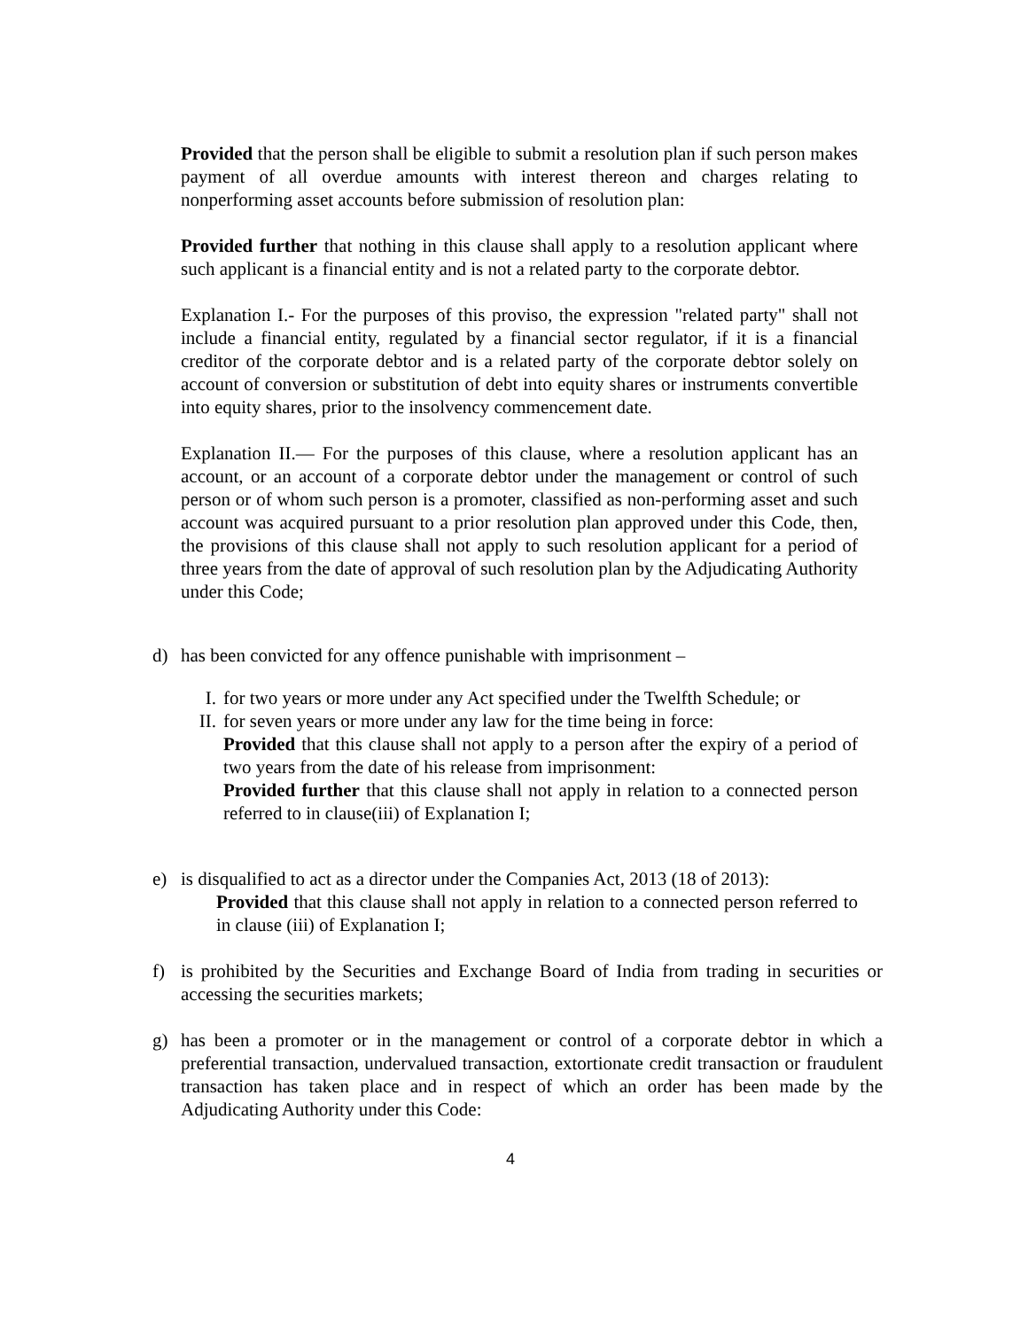Provided that the person shall be eligible to submit a resolution plan if such person makes payment of all overdue amounts with interest thereon and charges relating to nonperforming asset accounts before submission of resolution plan:
Provided further that nothing in this clause shall apply to a resolution applicant where such applicant is a financial entity and is not a related party to the corporate debtor.
Explanation I.- For the purposes of this proviso, the expression "related party" shall not include a financial entity, regulated by a financial sector regulator, if it is a financial creditor of the corporate debtor and is a related party of the corporate debtor solely on account of conversion or substitution of debt into equity shares or instruments convertible into equity shares, prior to the insolvency commencement date.
Explanation II.— For the purposes of this clause, where a resolution applicant has an account, or an account of a corporate debtor under the management or control of such person or of whom such person is a promoter, classified as non-performing asset and such account was acquired pursuant to a prior resolution plan approved under this Code, then, the provisions of this clause shall not apply to such resolution applicant for a period of three years from the date of approval of such resolution plan by the Adjudicating Authority under this Code;
d) has been convicted for any offence punishable with imprisonment –
I. for two years or more under any Act specified under the Twelfth Schedule; or
II.
for seven years or more under any law for the time being in force:
Provided that this clause shall not apply to a person after the expiry of a period of two years from the date of his release from imprisonment:
Provided further that this clause shall not apply in relation to a connected person referred to in clause(iii) of Explanation I;
e) is disqualified to act as a director under the Companies Act, 2013 (18 of 2013):
Provided that this clause shall not apply in relation to a connected person referred to in clause (iii) of Explanation I;
f) is prohibited by the Securities and Exchange Board of India from trading in securities or accessing the securities markets;
g) has been a promoter or in the management or control of a corporate debtor in which a preferential transaction, undervalued transaction, extortionate credit transaction or fraudulent transaction has taken place and in respect of which an order has been made by the Adjudicating Authority under this Code:
4